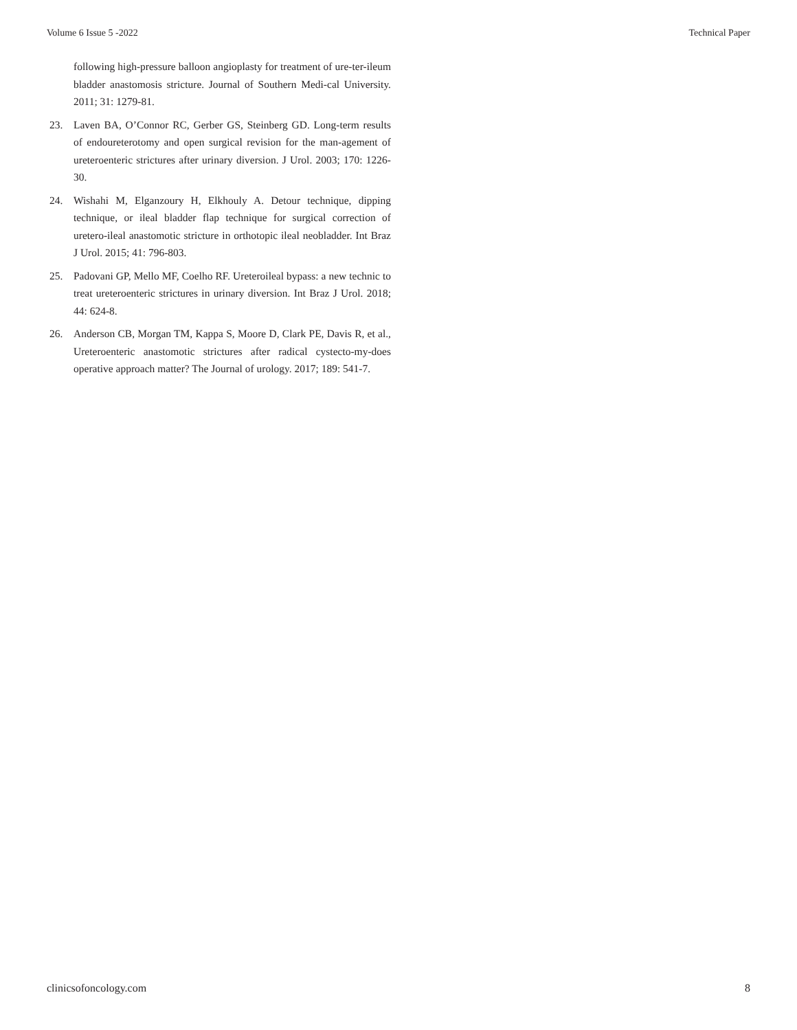Volume 6 Issue 5 -2022 Technical Paper
following high-pressure balloon angioplasty for treatment of ure-ter-ileum bladder anastomosis stricture. Journal of Southern Medi-cal University. 2011; 31: 1279-81.
23. Laven BA, O’Connor RC, Gerber GS, Steinberg GD. Long-term results of endoureterotomy and open surgical revision for the man-agement of ureteroenteric strictures after urinary diversion. J Urol. 2003; 170: 1226-30.
24. Wishahi M, Elganzoury H, Elkhouly A. Detour technique, dipping technique, or ileal bladder flap technique for surgical correction of uretero-ileal anastomotic stricture in orthotopic ileal neobladder. Int Braz J Urol. 2015; 41: 796-803.
25. Padovani GP, Mello MF, Coelho RF. Ureteroileal bypass: a new technic to treat ureteroenteric strictures in urinary diversion. Int Braz J Urol. 2018; 44: 624-8.
26. Anderson CB, Morgan TM, Kappa S, Moore D, Clark PE, Davis R, et al., Ureteroenteric anastomotic strictures after radical cystecto-my-does operative approach matter? The Journal of urology. 2017; 189: 541-7.
clinicsofoncology.com 8